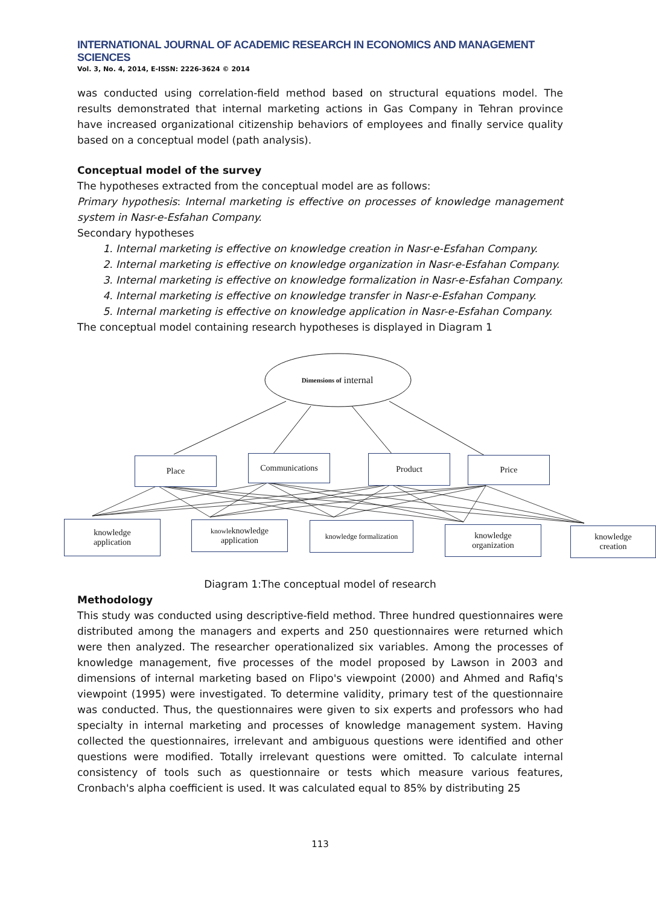INTERNATIONAL JOURNAL OF ACADEMIC RESEARCH IN ECONOMICS AND MANAGEMENT SCIENCES
Vol. 3, No. 4, 2014, E-ISSN: 2226-3624 © 2014
was conducted using correlation-field method based on structural equations model. The results demonstrated that internal marketing actions in Gas Company in Tehran province have increased organizational citizenship behaviors of employees and finally service quality based on a conceptual model (path analysis).
Conceptual model of the survey
The hypotheses extracted from the conceptual model are as follows:
Primary hypothesis: Internal marketing is effective on processes of knowledge management system in Nasr-e-Esfahan Company.
Secondary hypotheses
1. Internal marketing is effective on knowledge creation in Nasr-e-Esfahan Company.
2. Internal marketing is effective on knowledge organization in Nasr-e-Esfahan Company.
3. Internal marketing is effective on knowledge formalization in Nasr-e-Esfahan Company.
4. Internal marketing is effective on knowledge transfer in Nasr-e-Esfahan Company.
5. Internal marketing is effective on knowledge application in Nasr-e-Esfahan Company.
The conceptual model containing research hypotheses is displayed in Diagram 1
Dimensions of internal
Place Communications Product Price
knowledge
application
knowleknowledge
application
knowledge formalization
knowledge
organization
knowledge
creation
Diagram 1:The conceptual model of research
Methodology
This study was conducted using descriptive-field method. Three hundred questionnaires were distributed among the managers and experts and 250 questionnaires were returned which were then analyzed. The researcher operationalized six variables. Among the processes of knowledge management, five processes of the model proposed by Lawson in 2003 and dimensions of internal marketing based on Flipo's viewpoint (2000) and Ahmed and Rafiq's viewpoint (1995) were investigated. To determine validity, primary test of the questionnaire was conducted. Thus, the questionnaires were given to six experts and professors who had specialty in internal marketing and processes of knowledge management system. Having collected the questionnaires, irrelevant and ambiguous questions were identified and other questions were modified. Totally irrelevant questions were omitted. To calculate internal consistency of tools such as questionnaire or tests which measure various features, Cronbach's alpha coefficient is used. It was calculated equal to 85% by distributing 25
113